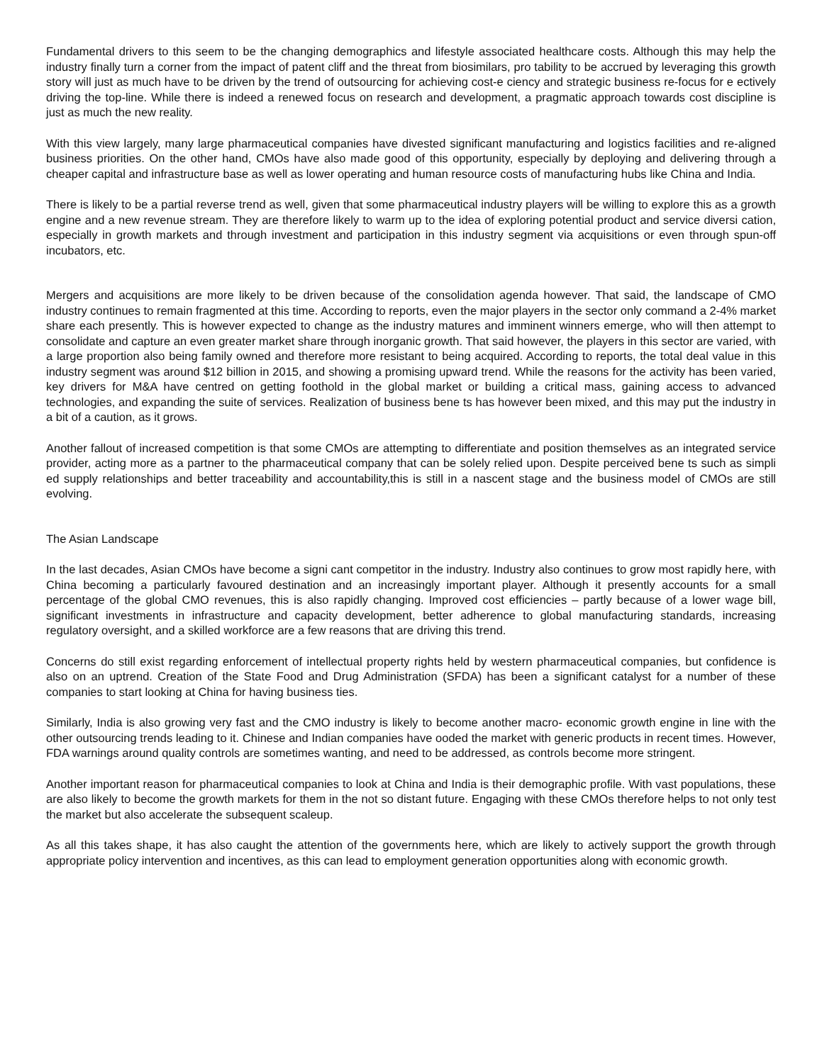Fundamental drivers to this seem to be the changing demographics and lifestyle associated healthcare costs. Although this may help the industry finally turn a corner from the impact of patent cliff and the threat from biosimilars, pro tability to be accrued by leveraging this growth story will just as much have to be driven by the trend of outsourcing for achieving cost-e ciency and strategic business re-focus for e ectively driving the top-line. While there is indeed a renewed focus on research and development, a pragmatic approach towards cost discipline is just as much the new reality.
With this view largely, many large pharmaceutical companies have divested significant manufacturing and logistics facilities and re-aligned business priorities. On the other hand, CMOs have also made good of this opportunity, especially by deploying and delivering through a cheaper capital and infrastructure base as well as lower operating and human resource costs of manufacturing hubs like China and India.
There is likely to be a partial reverse trend as well, given that some pharmaceutical industry players will be willing to explore this as a growth engine and a new revenue stream. They are therefore likely to warm up to the idea of exploring potential product and service diversi cation, especially in growth markets and through investment and participation in this industry segment via acquisitions or even through spun-off incubators, etc.
Mergers and acquisitions are more likely to be driven because of the consolidation agenda however. That said, the landscape of CMO industry continues to remain fragmented at this time. According to reports, even the major players in the sector only command a 2-4% market share each presently. This is however expected to change as the industry matures and imminent winners emerge, who will then attempt to consolidate and capture an even greater market share through inorganic growth. That said however, the players in this sector are varied, with a large proportion also being family owned and therefore more resistant to being acquired. According to reports, the total deal value in this industry segment was around $12 billion in 2015, and showing a promising upward trend. While the reasons for the activity has been varied, key drivers for M&A have centred on getting foothold in the global market or building a critical mass, gaining access to advanced technologies, and expanding the suite of services. Realization of business bene ts has however been mixed, and this may put the industry in a bit of a caution, as it grows.
Another fallout of increased competition is that some CMOs are attempting to differentiate and position themselves as an integrated service provider, acting more as a partner to the pharmaceutical company that can be solely relied upon. Despite perceived bene ts such as simpli ed supply relationships and better traceability and accountability,this is still in a nascent stage and the business model of CMOs are still evolving.
The Asian Landscape
In the last decades, Asian CMOs have become a signi cant competitor in the industry. Industry also continues to grow most rapidly here, with China becoming a particularly favoured destination and an increasingly important player. Although it presently accounts for a small percentage of the global CMO revenues, this is also rapidly changing. Improved cost efficiencies – partly because of a lower wage bill, significant investments in infrastructure and capacity development, better adherence to global manufacturing standards, increasing regulatory oversight, and a skilled workforce are a few reasons that are driving this trend.
Concerns do still exist regarding enforcement of intellectual property rights held by western pharmaceutical companies, but confidence is also on an uptrend. Creation of the State Food and Drug Administration (SFDA) has been a significant catalyst for a number of these companies to start looking at China for having business ties.
Similarly, India is also growing very fast and the CMO industry is likely to become another macro- economic growth engine in line with the other outsourcing trends leading to it. Chinese and Indian companies have ooded the market with generic products in recent times. However, FDA warnings around quality controls are sometimes wanting, and need to be addressed, as controls become more stringent.
Another important reason for pharmaceutical companies to look at China and India is their demographic profile. With vast populations, these are also likely to become the growth markets for them in the not so distant future. Engaging with these CMOs therefore helps to not only test the market but also accelerate the subsequent scaleup.
As all this takes shape, it has also caught the attention of the governments here, which are likely to actively support the growth through appropriate policy intervention and incentives, as this can lead to employment generation opportunities along with economic growth.